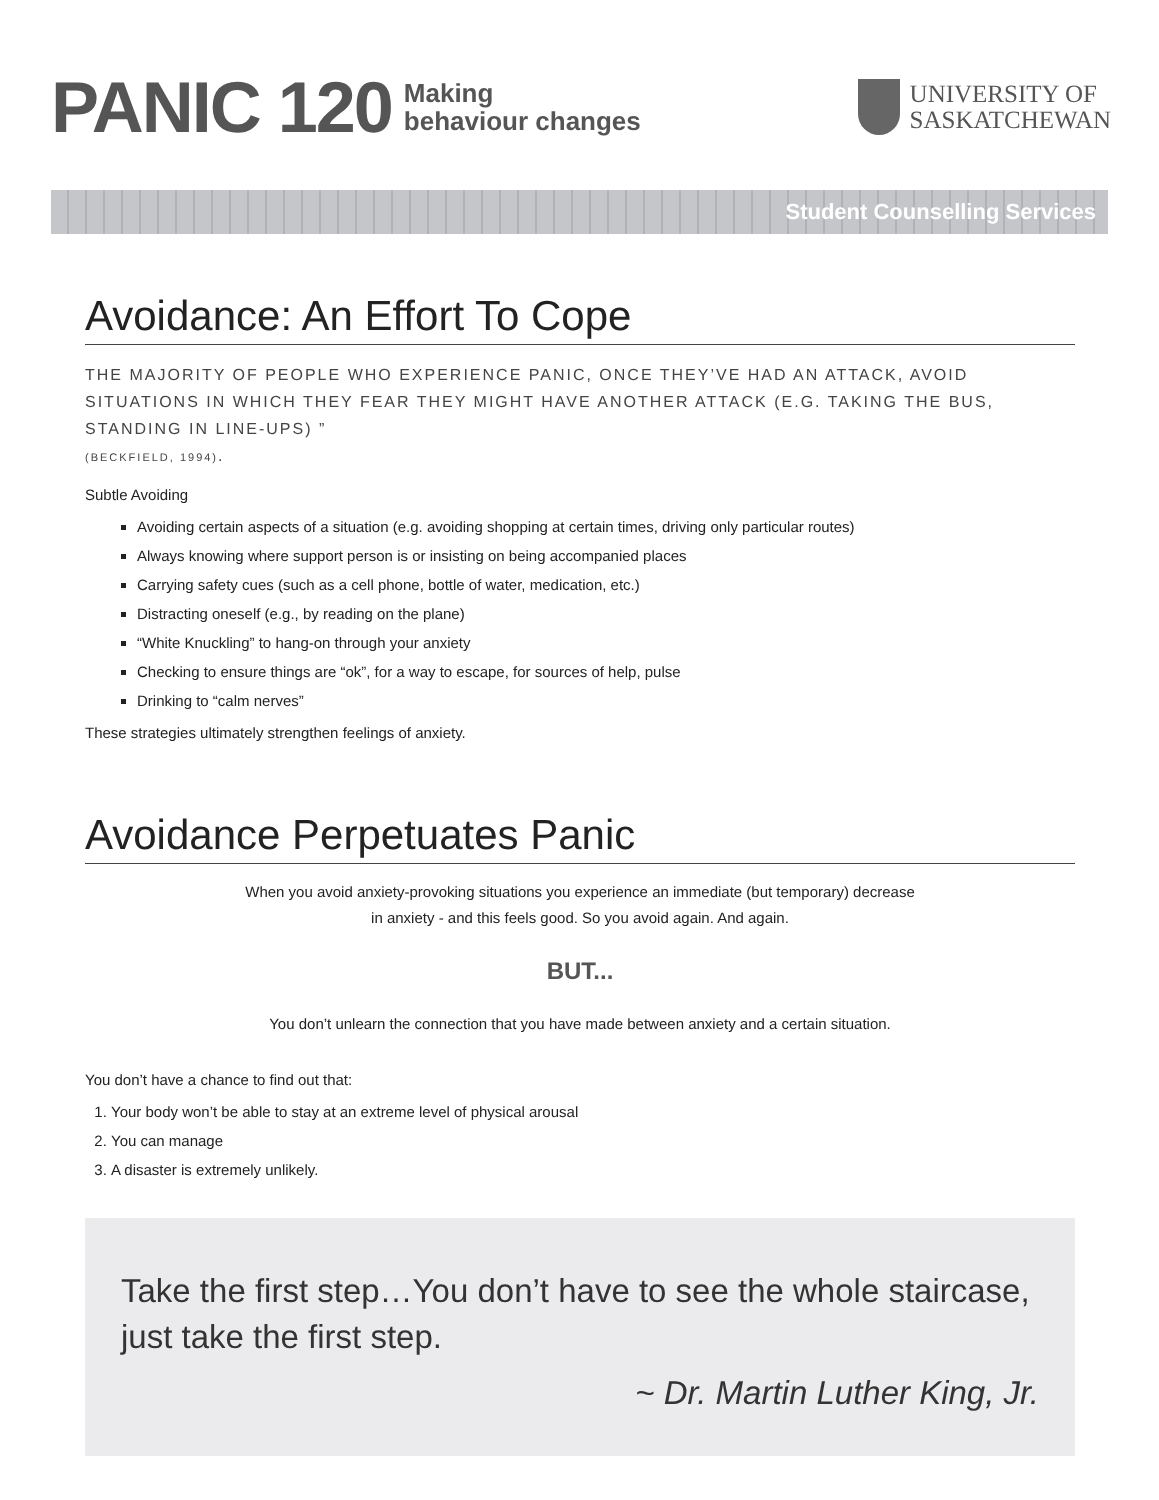PANIC 120
Making
behaviour changes
UNIVERSITY OF
SASKATCHEWAN
Student Counselling Services
Avoidance: An Effort To Cope
THE MAJORITY OF PEOPLE WHO EXPERIENCE PANIC, ONCE THEY’VE HAD AN ATTACK, AVOID SITUATIONS IN WHICH THEY FEAR THEY MIGHT HAVE ANOTHER ATTACK (E.G. TAKING THE BUS, STANDING IN LINE-UPS) ”
(BECKFIELD, 1994).
Subtle Avoiding
Avoiding certain aspects of a situation (e.g. avoiding shopping at certain times, driving only particular routes)
Always knowing where support person is or insisting on being accompanied places
Carrying safety cues (such as a cell phone, bottle of water, medication, etc.)
Distracting oneself (e.g., by reading on the plane)
“White Knuckling” to hang-on through your anxiety
Checking to ensure things are “ok”, for a way to escape, for sources of help, pulse
Drinking to “calm nerves”
These strategies ultimately strengthen feelings of anxiety.
Avoidance Perpetuates Panic
When you avoid anxiety-provoking situations you experience an immediate (but temporary) decrease
in anxiety - and this feels good. So you avoid again. And again.
BUT...
You don’t unlearn the connection that you have made between anxiety and a certain situation.
You don’t have a chance to find out that:
1. Your body won’t be able to stay at an extreme level of physical arousal
2. You can manage
3. A disaster is extremely unlikely.
Take the first step…You don’t have to see the whole staircase, just take the first step.
~ Dr. Martin Luther King, Jr.